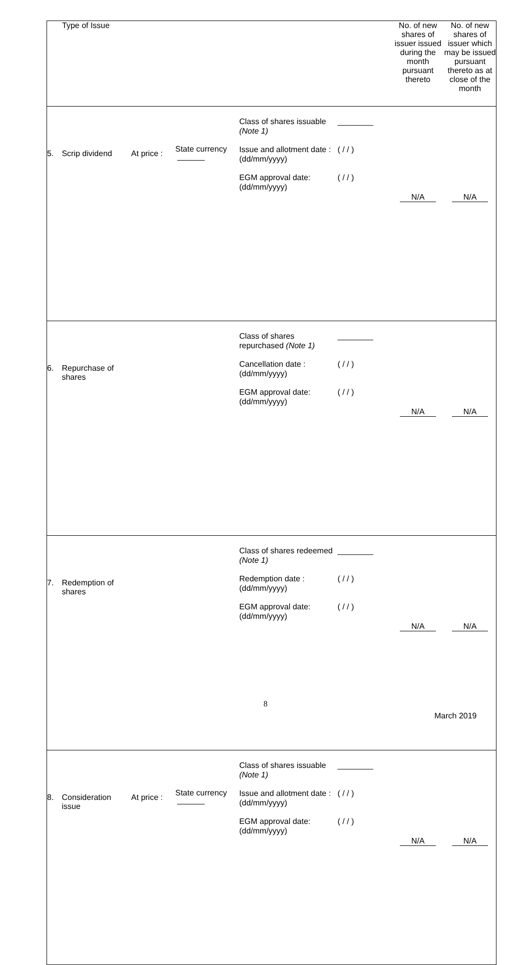| Type of Issue | | | | | | No. of new shares of issuer issued during the month pursuant thereto | No. of new shares of issuer which may be issued pursuant thereto as at close of the month |
| --- | --- | --- | --- | --- | --- | --- | --- |
| 5. | Scrip dividend | At price : | State currency | Class of shares issuable (Note 1) Issue and allotment date : (dd/mm/yyyy) EGM approval date: (dd/mm/yyyy) | ________ ( / / ) ( / / ) | N/A | N/A |
| 6. | Repurchase of shares | | | Class of shares repurchased (Note 1) Cancellation date : (dd/mm/yyyy) EGM approval date: (dd/mm/yyyy) | ________ ( / / ) ( / / ) | N/A | N/A |
| 7. | Redemption of shares | | | Class of shares redeemed (Note 1) Redemption date : (dd/mm/yyyy) EGM approval date: (dd/mm/yyyy) | ________ ( / / ) ( / / ) | N/A | N/A |
| 8. | Consideration issue | At price : | State currency | Class of shares issuable (Note 1) Issue and allotment date : (dd/mm/yyyy) EGM approval date: (dd/mm/yyyy) | ________ ( / / ) ( / / ) | N/A | N/A |
8
March 2019